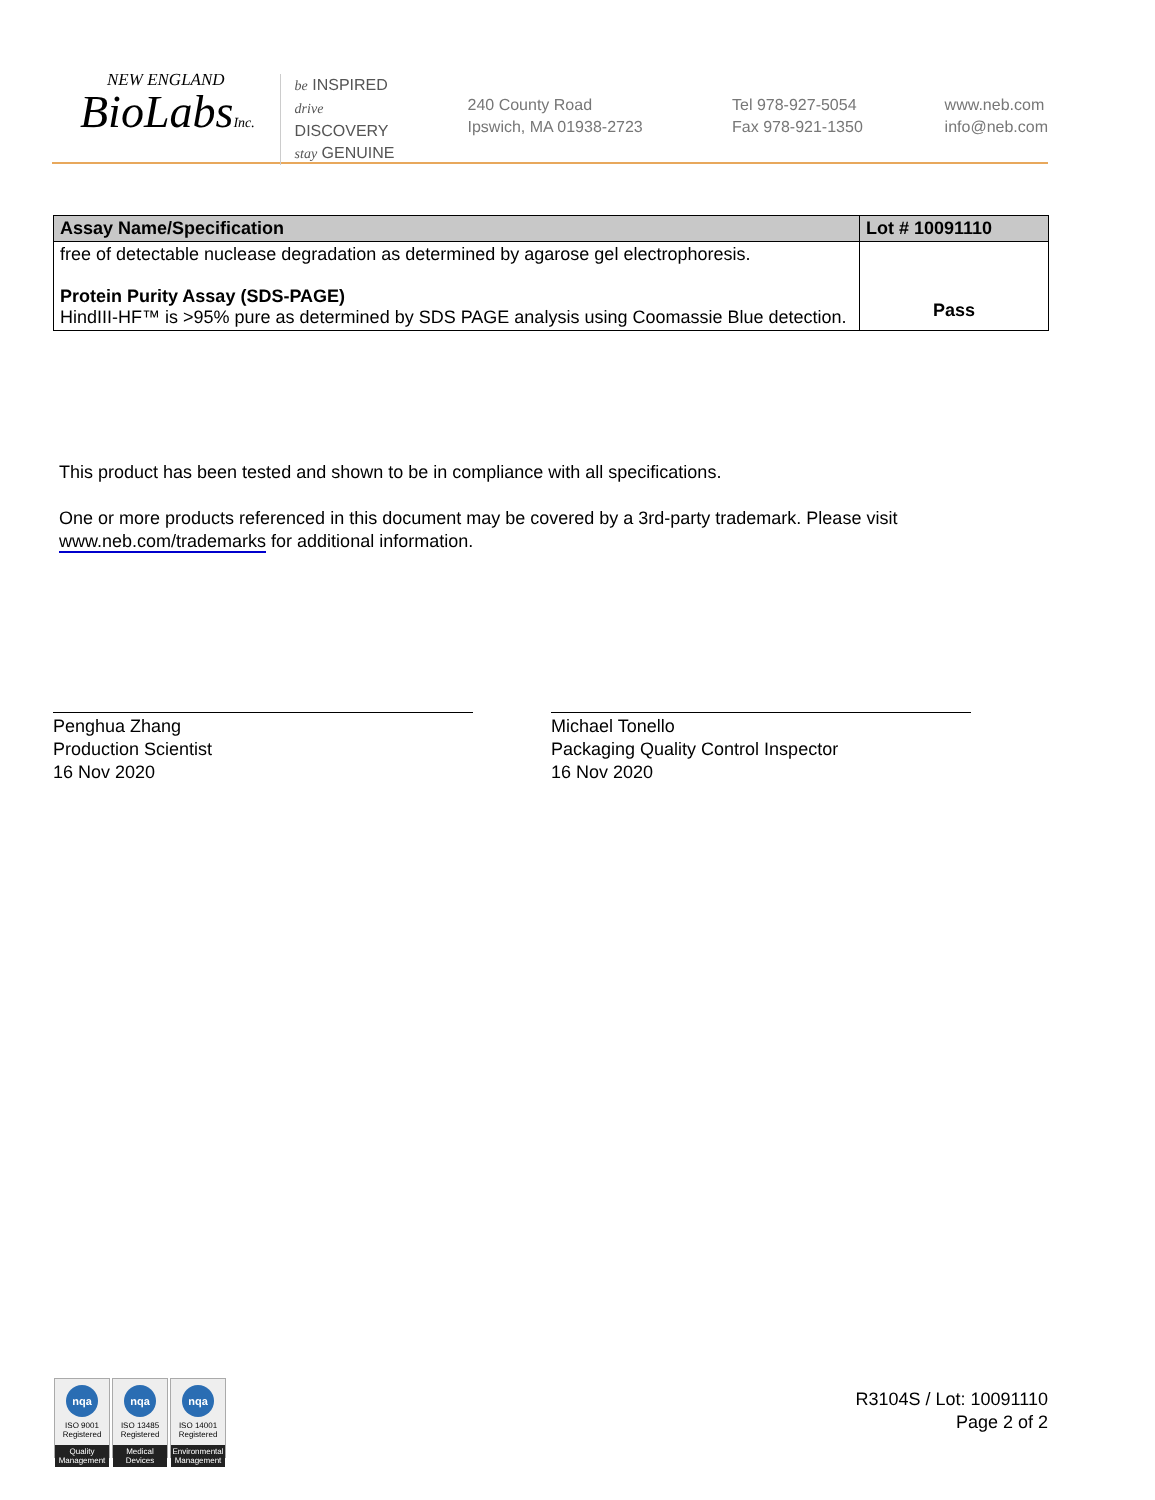NEW ENGLAND
BioLabsInc.
be INSPIRED
drive DISCOVERY
stay GENUINE
240 County Road
Ipswich, MA 01938-2723
Tel 978-927-5054
Fax 978-921-1350
www.neb.com
info@neb.com
| Assay Name/Specification | Lot # 10091110 |
| --- | --- |
| free of detectable nuclease degradation as determined by agarose gel electrophoresis. Protein Purity Assay (SDS-PAGE) HindIII-HF™ is >95% pure as determined by SDS PAGE analysis using Coomassie Blue detection. | Pass |
This product has been tested and shown to be in compliance with all specifications.
One or more products referenced in this document may be covered by a 3rd-party trademark. Please visit
www.neb.com/trademarks for additional information.
Penghua Zhang
Production Scientist
16 Nov 2020
Michael Tonello
Packaging Quality Control Inspector
16 Nov 2020
nqa
ISO 9001
Registered
Quality Management
nqa
ISO 13485
Registered
Medical Devices
nqa
ISO 14001
Registered
Environmental Management
R3104S / Lot: 10091110
Page 2 of 2